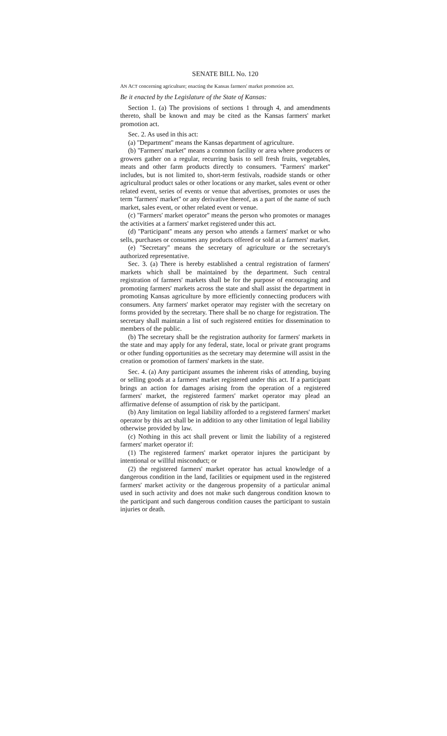SENATE BILL No. 120
AN ACT concerning agriculture; enacting the Kansas farmers' market promotion act.
Be it enacted by the Legislature of the State of Kansas:
Section 1. (a) The provisions of sections 1 through 4, and amendments thereto, shall be known and may be cited as the Kansas farmers' market promotion act.
Sec. 2. As used in this act:
(a) ''Department'' means the Kansas department of agriculture.
(b) ''Farmers' market'' means a common facility or area where producers or growers gather on a regular, recurring basis to sell fresh fruits, vegetables, meats and other farm products directly to consumers. ''Farmers' market'' includes, but is not limited to, short-term festivals, roadside stands or other agricultural product sales or other locations or any market, sales event or other related event, series of events or venue that advertises, promotes or uses the term ''farmers' market'' or any derivative thereof, as a part of the name of such market, sales event, or other related event or venue.
(c) ''Farmers' market operator'' means the person who promotes or manages the activities at a farmers' market registered under this act.
(d) ''Participant'' means any person who attends a farmers' market or who sells, purchases or consumes any products offered or sold at a farmers' market.
(e) ''Secretary'' means the secretary of agriculture or the secretary's authorized representative.
Sec. 3. (a) There is hereby established a central registration of farmers' markets which shall be maintained by the department. Such central registration of farmers' markets shall be for the purpose of encouraging and promoting farmers' markets across the state and shall assist the department in promoting Kansas agriculture by more efficiently connecting producers with consumers. Any farmers' market operator may register with the secretary on forms provided by the secretary. There shall be no charge for registration. The secretary shall maintain a list of such registered entities for dissemination to members of the public.
(b) The secretary shall be the registration authority for farmers' markets in the state and may apply for any federal, state, local or private grant programs or other funding opportunities as the secretary may determine will assist in the creation or promotion of farmers' markets in the state.
Sec. 4. (a) Any participant assumes the inherent risks of attending, buying or selling goods at a farmers' market registered under this act. If a participant brings an action for damages arising from the operation of a registered farmers' market, the registered farmers' market operator may plead an affirmative defense of assumption of risk by the participant.
(b) Any limitation on legal liability afforded to a registered farmers' market operator by this act shall be in addition to any other limitation of legal liability otherwise provided by law.
(c) Nothing in this act shall prevent or limit the liability of a registered farmers' market operator if:
(1) The registered farmers' market operator injures the participant by intentional or willful misconduct; or
(2) the registered farmers' market operator has actual knowledge of a dangerous condition in the land, facilities or equipment used in the registered farmers' market activity or the dangerous propensity of a particular animal used in such activity and does not make such dangerous condition known to the participant and such dangerous condition causes the participant to sustain injuries or death.